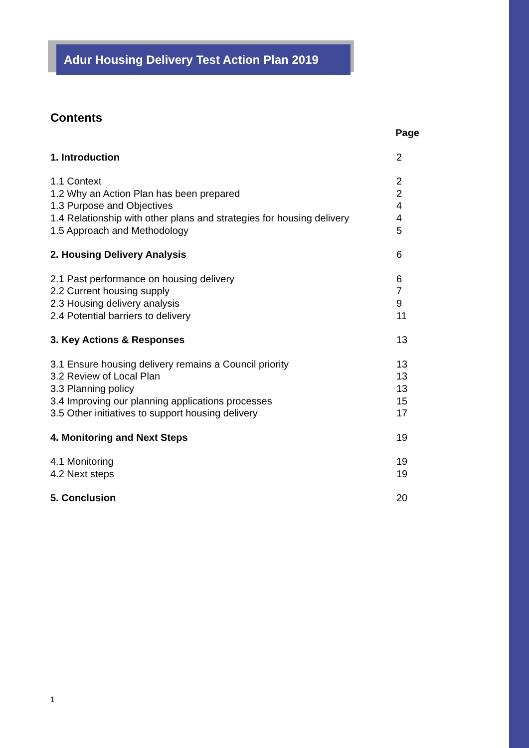Adur Housing Delivery Test Action Plan 2019
Contents
| | Page |
| 1. Introduction | 2 |
| 1.1 Context | 2 |
| 1.2 Why an Action Plan has been prepared | 2 |
| 1.3 Purpose and Objectives | 4 |
| 1.4 Relationship with other plans and strategies for housing delivery | 4 |
| 1.5 Approach and Methodology | 5 |
| 2. Housing Delivery Analysis | 6 |
| 2.1 Past performance on housing delivery | 6 |
| 2.2 Current housing supply | 7 |
| 2.3 Housing delivery analysis | 9 |
| 2.4 Potential barriers to delivery | 11 |
| 3. Key Actions & Responses | 13 |
| 3.1 Ensure housing delivery remains a Council priority | 13 |
| 3.2 Review of Local Plan | 13 |
| 3.3 Planning policy | 13 |
| 3.4 Improving our planning applications processes | 15 |
| 3.5 Other initiatives to support housing delivery | 17 |
| 4. Monitoring and Next Steps | 19 |
| 4.1 Monitoring | 19 |
| 4.2 Next steps | 19 |
| 5. Conclusion | 20 |
1